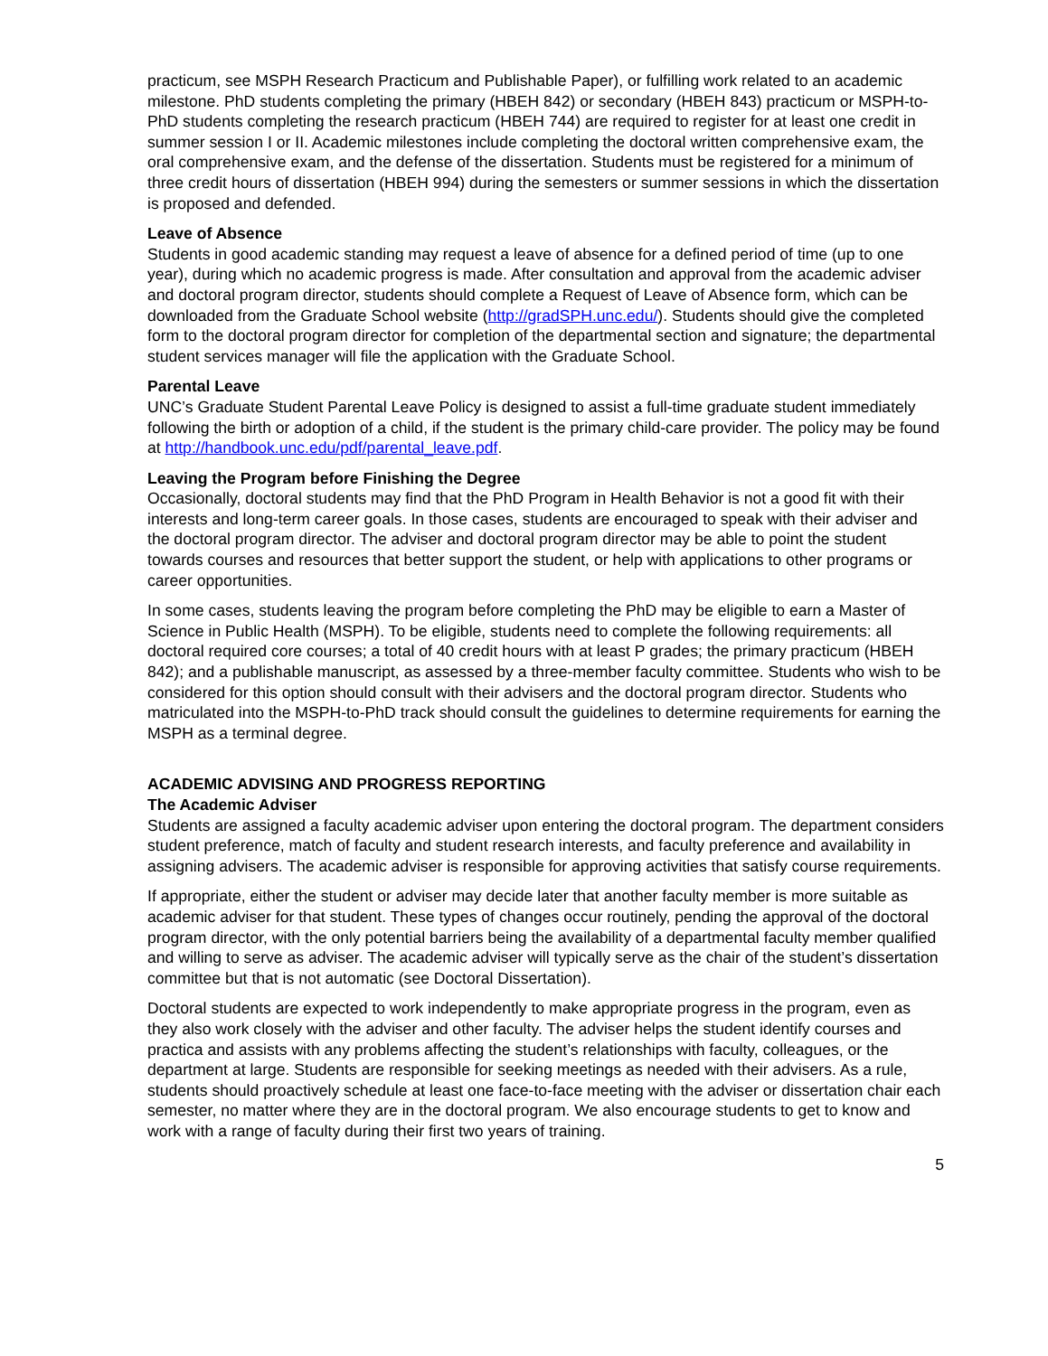practicum, see MSPH Research Practicum and Publishable Paper), or fulfilling work related to an academic milestone. PhD students completing the primary (HBEH 842) or secondary (HBEH 843) practicum or MSPH-to-PhD students completing the research practicum (HBEH 744) are required to register for at least one credit in summer session I or II. Academic milestones include completing the doctoral written comprehensive exam, the oral comprehensive exam, and the defense of the dissertation. Students must be registered for a minimum of three credit hours of dissertation (HBEH 994) during the semesters or summer sessions in which the dissertation is proposed and defended.
Leave of Absence
Students in good academic standing may request a leave of absence for a defined period of time (up to one year), during which no academic progress is made. After consultation and approval from the academic adviser and doctoral program director, students should complete a Request of Leave of Absence form, which can be downloaded from the Graduate School website (http://gradSPH.unc.edu/). Students should give the completed form to the doctoral program director for completion of the departmental section and signature; the departmental student services manager will file the application with the Graduate School.
Parental Leave
UNC’s Graduate Student Parental Leave Policy is designed to assist a full-time graduate student immediately following the birth or adoption of a child, if the student is the primary child-care provider. The policy may be found at http://handbook.unc.edu/pdf/parental_leave.pdf.
Leaving the Program before Finishing the Degree
Occasionally, doctoral students may find that the PhD Program in Health Behavior is not a good fit with their interests and long-term career goals. In those cases, students are encouraged to speak with their adviser and the doctoral program director. The adviser and doctoral program director may be able to point the student towards courses and resources that better support the student, or help with applications to other programs or career opportunities.
In some cases, students leaving the program before completing the PhD may be eligible to earn a Master of Science in Public Health (MSPH). To be eligible, students need to complete the following requirements: all doctoral required core courses; a total of 40 credit hours with at least P grades; the primary practicum (HBEH 842); and a publishable manuscript, as assessed by a three-member faculty committee. Students who wish to be considered for this option should consult with their advisers and the doctoral program director. Students who matriculated into the MSPH-to-PhD track should consult the guidelines to determine requirements for earning the MSPH as a terminal degree.
ACADEMIC ADVISING AND PROGRESS REPORTING
The Academic Adviser
Students are assigned a faculty academic adviser upon entering the doctoral program. The department considers student preference, match of faculty and student research interests, and faculty preference and availability in assigning advisers. The academic adviser is responsible for approving activities that satisfy course requirements.
If appropriate, either the student or adviser may decide later that another faculty member is more suitable as academic adviser for that student. These types of changes occur routinely, pending the approval of the doctoral program director, with the only potential barriers being the availability of a departmental faculty member qualified and willing to serve as adviser. The academic adviser will typically serve as the chair of the student’s dissertation committee but that is not automatic (see Doctoral Dissertation).
Doctoral students are expected to work independently to make appropriate progress in the program, even as they also work closely with the adviser and other faculty. The adviser helps the student identify courses and practica and assists with any problems affecting the student’s relationships with faculty, colleagues, or the department at large. Students are responsible for seeking meetings as needed with their advisers. As a rule, students should proactively schedule at least one face-to-face meeting with the adviser or dissertation chair each semester, no matter where they are in the doctoral program. We also encourage students to get to know and work with a range of faculty during their first two years of training.
5